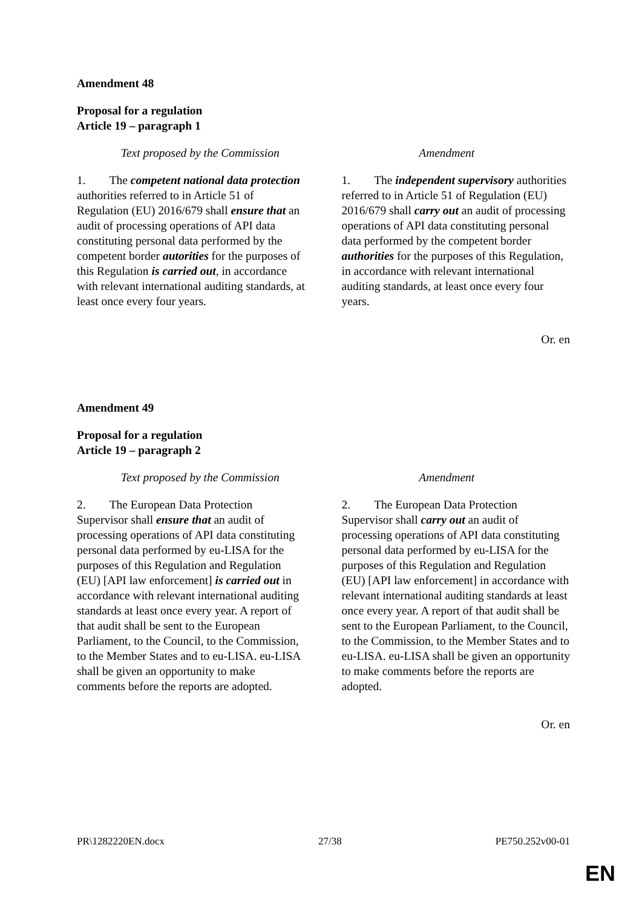Amendment 48
Proposal for a regulation
Article 19 – paragraph 1
| Text proposed by the Commission | Amendment |
| --- | --- |
| 1. The competent national data protection authorities referred to in Article 51 of Regulation (EU) 2016/679 shall ensure that an audit of processing operations of API data constituting personal data performed by the competent border autorities for the purposes of this Regulation is carried out , in accordance with relevant international auditing standards, at least once every four years. | 1. The independent supervisory authorities referred to in Article 51 of Regulation (EU) 2016/679 shall carry out an audit of processing operations of API data constituting personal data performed by the competent border authorities for the purposes of this Regulation, in accordance with relevant international auditing standards, at least once every four years. |
Or. en
Amendment 49
Proposal for a regulation
Article 19 – paragraph 2
| Text proposed by the Commission | Amendment |
| --- | --- |
| 2. The European Data Protection Supervisor shall ensure that an audit of processing operations of API data constituting personal data performed by eu-LISA for the purposes of this Regulation and Regulation (EU) [API law enforcement] is carried out in accordance with relevant international auditing standards at least once every year. A report of that audit shall be sent to the European Parliament, to the Council, to the Commission, to the Member States and to eu-LISA. eu-LISA shall be given an opportunity to make comments before the reports are adopted. | 2. The European Data Protection Supervisor shall carry out an audit of processing operations of API data constituting personal data performed by eu-LISA for the purposes of this Regulation and Regulation (EU) [API law enforcement] in accordance with relevant international auditing standards at least once every year. A report of that audit shall be sent to the European Parliament, to the Council, to the Commission, to the Member States and to eu-LISA. eu-LISA shall be given an opportunity to make comments before the reports are adopted. |
Or. en
PR\1282220EN.docx 27/38 PE750.252v00-01
EN